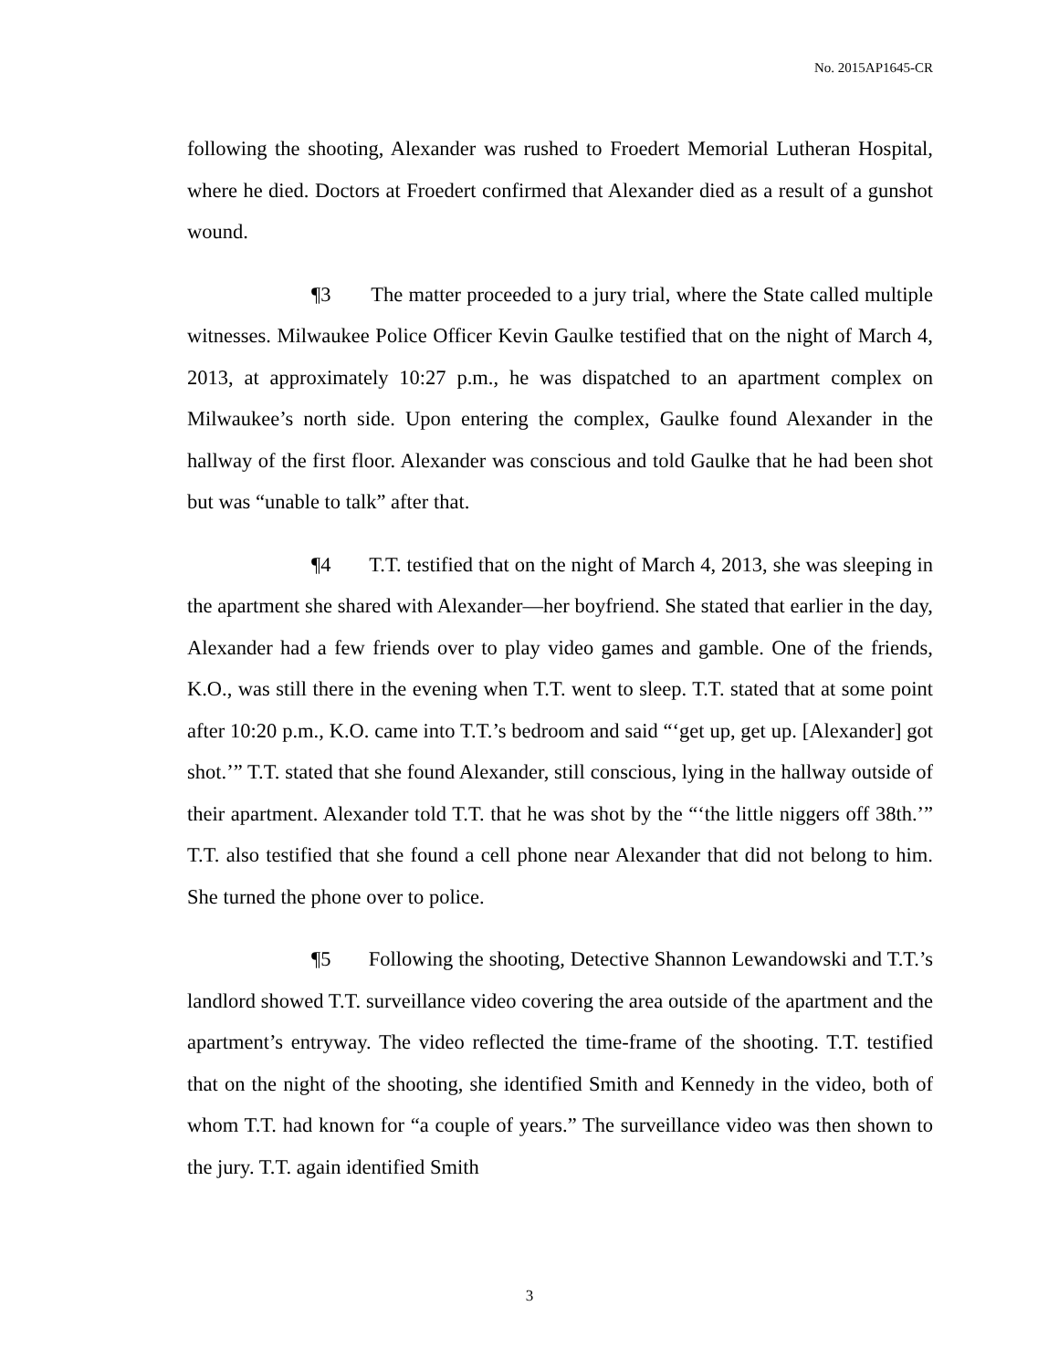No. 2015AP1645-CR
following the shooting, Alexander was rushed to Froedert Memorial Lutheran Hospital, where he died. Doctors at Froedert confirmed that Alexander died as a result of a gunshot wound.
¶3 The matter proceeded to a jury trial, where the State called multiple witnesses. Milwaukee Police Officer Kevin Gaulke testified that on the night of March 4, 2013, at approximately 10:27 p.m., he was dispatched to an apartment complex on Milwaukee’s north side. Upon entering the complex, Gaulke found Alexander in the hallway of the first floor. Alexander was conscious and told Gaulke that he had been shot but was “unable to talk” after that.
¶4 T.T. testified that on the night of March 4, 2013, she was sleeping in the apartment she shared with Alexander—her boyfriend. She stated that earlier in the day, Alexander had a few friends over to play video games and gamble. One of the friends, K.O., was still there in the evening when T.T. went to sleep. T.T. stated that at some point after 10:20 p.m., K.O. came into T.T.’s bedroom and said “‘get up, get up. [Alexander] got shot.’” T.T. stated that she found Alexander, still conscious, lying in the hallway outside of their apartment. Alexander told T.T. that he was shot by the “‘the little niggers off 38th.’” T.T. also testified that she found a cell phone near Alexander that did not belong to him. She turned the phone over to police.
¶5 Following the shooting, Detective Shannon Lewandowski and T.T.’s landlord showed T.T. surveillance video covering the area outside of the apartment and the apartment’s entryway. The video reflected the time-frame of the shooting. T.T. testified that on the night of the shooting, she identified Smith and Kennedy in the video, both of whom T.T. had known for “a couple of years.” The surveillance video was then shown to the jury. T.T. again identified Smith
3